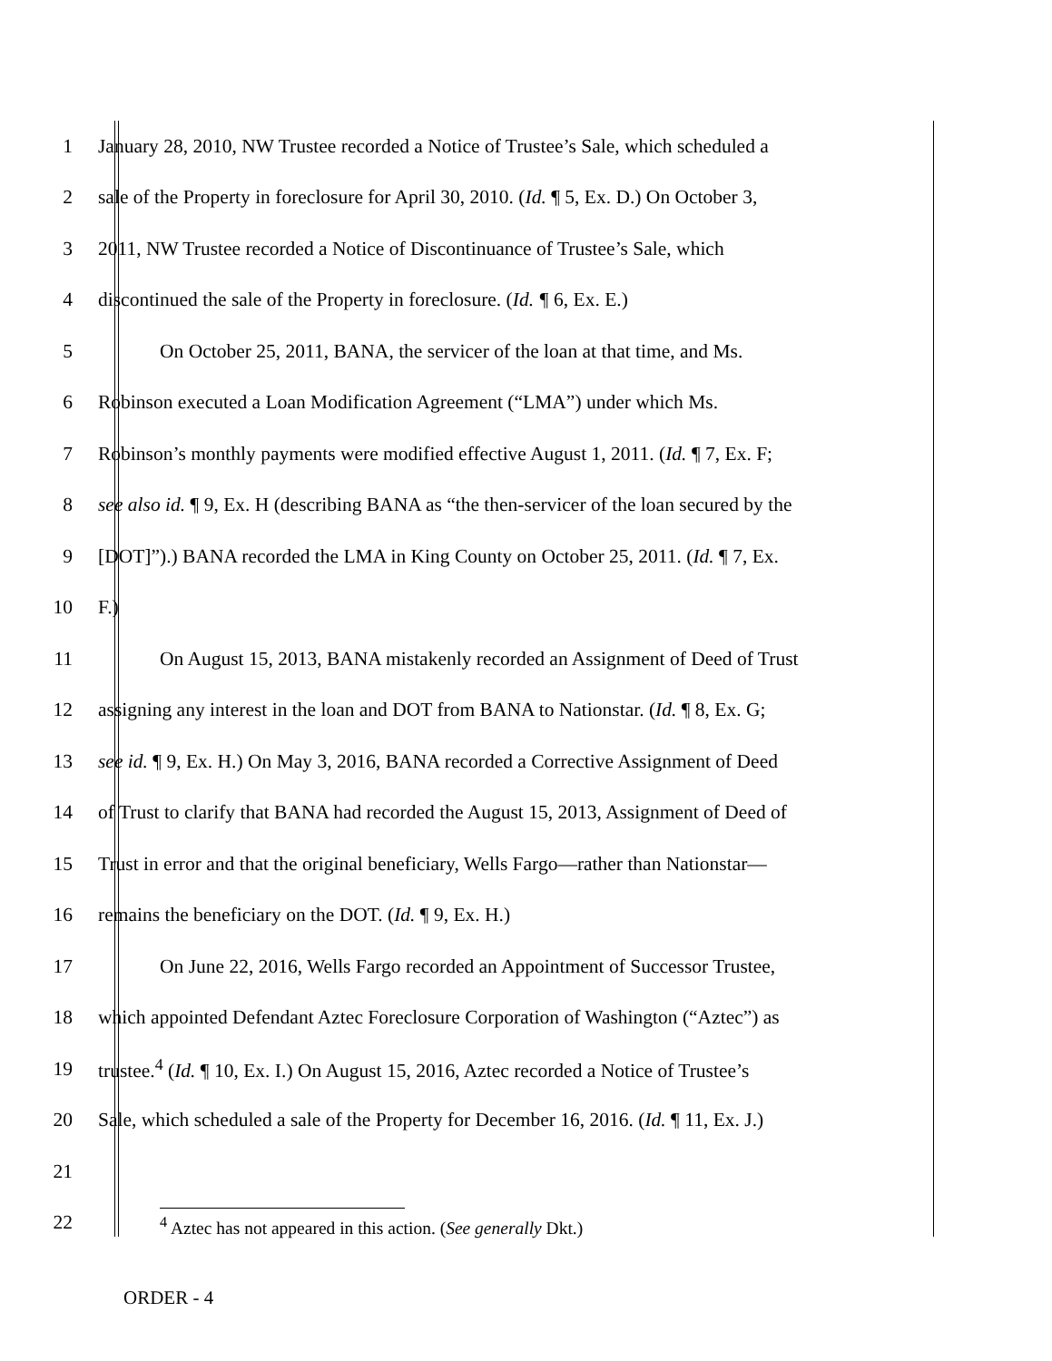1 January 28, 2010, NW Trustee recorded a Notice of Trustee’s Sale, which scheduled a
2 sale of the Property in foreclosure for April 30, 2010. (Id. ¶ 5, Ex. D.) On October 3,
3 2011, NW Trustee recorded a Notice of Discontinuance of Trustee’s Sale, which
4 discontinued the sale of the Property in foreclosure. (Id. ¶ 6, Ex. E.)
5 On October 25, 2011, BANA, the servicer of the loan at that time, and Ms.
6 Robinson executed a Loan Modification Agreement (“LMA”) under which Ms.
7 Robinson’s monthly payments were modified effective August 1, 2011. (Id. ¶ 7, Ex. F;
8 see also id. ¶ 9, Ex. H (describing BANA as “the then-servicer of the loan secured by the
9 [DOT]”).) BANA recorded the LMA in King County on October 25, 2011. (Id. ¶ 7, Ex.
10 F.)
11 On August 15, 2013, BANA mistakenly recorded an Assignment of Deed of Trust
12 assigning any interest in the loan and DOT from BANA to Nationstar. (Id. ¶ 8, Ex. G;
13 see id. ¶ 9, Ex. H.) On May 3, 2016, BANA recorded a Corrective Assignment of Deed
14 of Trust to clarify that BANA had recorded the August 15, 2013, Assignment of Deed of
15 Trust in error and that the original beneficiary, Wells Fargo—rather than Nationstar—
16 remains the beneficiary on the DOT. (Id. ¶ 9, Ex. H.)
17 On June 22, 2016, Wells Fargo recorded an Appointment of Successor Trustee,
18 which appointed Defendant Aztec Foreclosure Corporation of Washington (“Aztec”) as
19 trustee.<sup>4</sup> (Id. ¶ 10, Ex. I.) On August 15, 2016, Aztec recorded a Notice of Trustee’s
20 Sale, which scheduled a sale of the Property for December 16, 2016. (Id. ¶ 11, Ex. J.)
21
22 <sup>4</sup> Aztec has not appeared in this action. (See generally Dkt.)
ORDER - 4